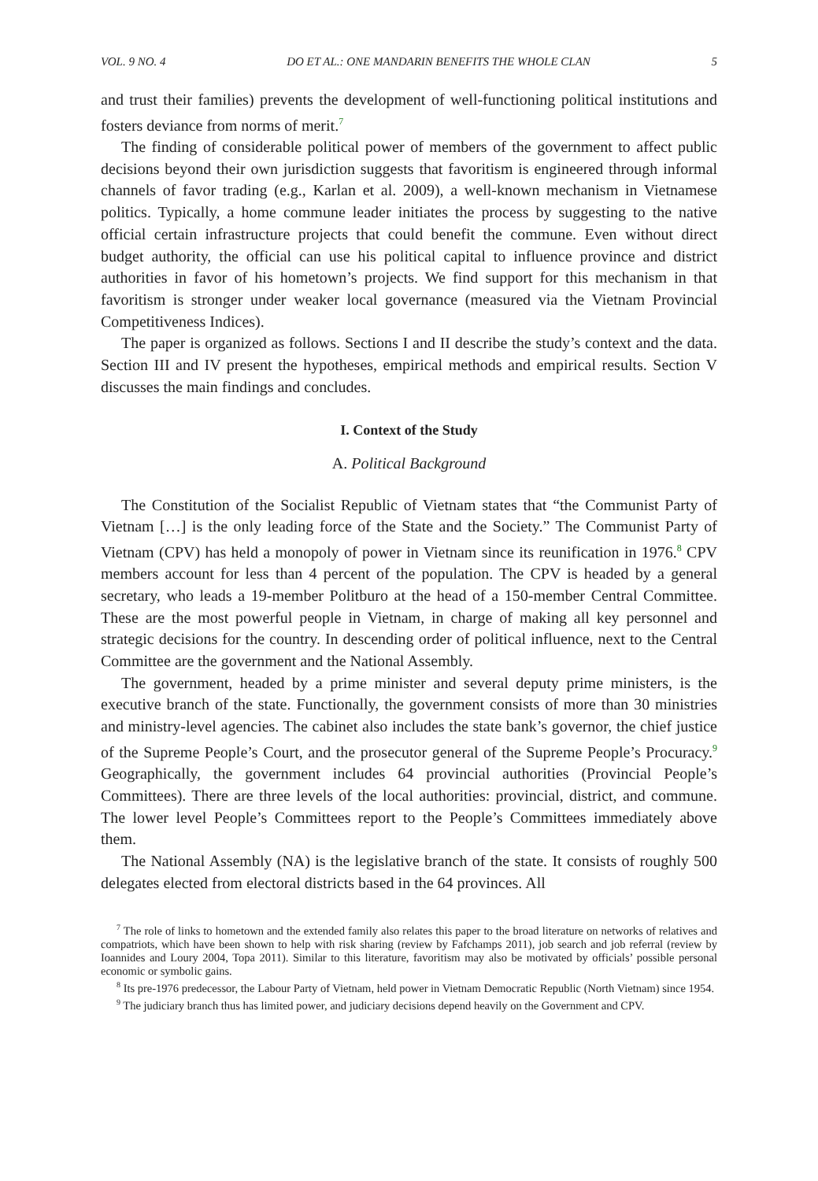VOL. 9 NO. 4 DO ET AL.: ONE MANDARIN BENEFITS THE WHOLE CLAN 5
and trust their families) prevents the development of well-functioning political institutions and fosters deviance from norms of merit.<sup>7</sup>
The finding of considerable political power of members of the government to affect public decisions beyond their own jurisdiction suggests that favoritism is engineered through informal channels of favor trading (e.g., Karlan et al. 2009), a well-known mechanism in Vietnamese politics. Typically, a home commune leader initiates the process by suggesting to the native official certain infrastructure projects that could benefit the commune. Even without direct budget authority, the official can use his political capital to influence province and district authorities in favor of his hometown’s projects. We find support for this mechanism in that favoritism is stronger under weaker local governance (measured via the Vietnam Provincial Competitiveness Indices).
The paper is organized as follows. Sections I and II describe the study’s context and the data. Section III and IV present the hypotheses, empirical methods and empirical results. Section V discusses the main findings and concludes.
I. Context of the Study
A. Political Background
The Constitution of the Socialist Republic of Vietnam states that “the Communist Party of Vietnam […] is the only leading force of the State and the Society.” The Communist Party of Vietnam (CPV) has held a monopoly of power in Vietnam since its reunification in 1976.<sup>8</sup> CPV members account for less than 4 percent of the population. The CPV is headed by a general secretary, who leads a 19-member Politburo at the head of a 150-member Central Committee. These are the most powerful people in Vietnam, in charge of making all key personnel and strategic decisions for the country. In descending order of political influence, next to the Central Committee are the government and the National Assembly.
The government, headed by a prime minister and several deputy prime ministers, is the executive branch of the state. Functionally, the government consists of more than 30 ministries and ministry-level agencies. The cabinet also includes the state bank’s governor, the chief justice of the Supreme People’s Court, and the prosecutor general of the Supreme People’s Procuracy.<sup>9</sup> Geographically, the government includes 64 provincial authorities (Provincial People’s Committees). There are three levels of the local authorities: provincial, district, and commune. The lower level People’s Committees report to the People’s Committees immediately above them.
The National Assembly (NA) is the legislative branch of the state. It consists of roughly 500 delegates elected from electoral districts based in the 64 provinces. All
<sup>7</sup> The role of links to hometown and the extended family also relates this paper to the broad literature on networks of relatives and compatriots, which have been shown to help with risk sharing (review by Fafchamps 2011), job search and job referral (review by Ioannides and Loury 2004, Topa 2011). Similar to this literature, favoritism may also be motivated by officials’ possible personal economic or symbolic gains.
<sup>8</sup> Its pre-1976 predecessor, the Labour Party of Vietnam, held power in Vietnam Democratic Republic (North Vietnam) since 1954.
<sup>9</sup> The judiciary branch thus has limited power, and judiciary decisions depend heavily on the Government and CPV.